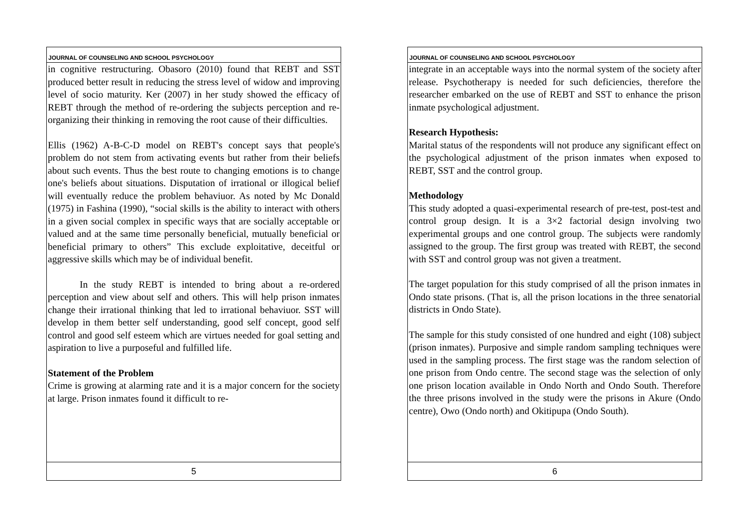JOURNAL OF COUNSELING AND SCHOOL PSYCHOLOGY
in cognitive restructuring. Obasoro (2010) found that REBT and SST produced better result in reducing the stress level of widow and improving level of socio maturity. Ker (2007) in her study showed the efficacy of REBT through the method of re-ordering the subjects perception and re-organizing their thinking in removing the root cause of their difficulties.
Ellis (1962) A-B-C-D model on REBT's concept says that people's problem do not stem from activating events but rather from their beliefs about such events. Thus the best route to changing emotions is to change one's beliefs about situations. Disputation of irrational or illogical belief will eventually reduce the problem behaviuor. As noted by Mc Donald (1975) in Fashina (1990), “social skills is the ability to interact with others in a given social complex in specific ways that are socially acceptable or valued and at the same time personally beneficial, mutually beneficial or beneficial primary to others” This exclude exploitative, deceitful or aggressive skills which may be of individual benefit.
In the study REBT is intended to bring about a re-ordered perception and view about self and others. This will help prison inmates change their irrational thinking that led to irrational behaviuor. SST will develop in them better self understanding, good self concept, good self control and good self esteem which are virtues needed for goal setting and aspiration to live a purposeful and fulfilled life.
Statement of the Problem
Crime is growing at alarming rate and it is a major concern for the society at large. Prison inmates found it difficult to re-
5
JOURNAL OF COUNSELING AND SCHOOL PSYCHOLOGY
integrate in an acceptable ways into the normal system of the society after release. Psychotherapy is needed for such deficiencies, therefore the researcher embarked on the use of REBT and SST to enhance the prison inmate psychological adjustment.
Research Hypothesis:
Marital status of the respondents will not produce any significant effect on the psychological adjustment of the prison inmates when exposed to REBT, SST and the control group.
Methodology
This study adopted a quasi-experimental research of pre-test, post-test and control group design. It is a 3×2 factorial design involving two experimental groups and one control group. The subjects were randomly assigned to the group. The first group was treated with REBT, the second with SST and control group was not given a treatment.
The target population for this study comprised of all the prison inmates in Ondo state prisons. (That is, all the prison locations in the three senatorial districts in Ondo State).
The sample for this study consisted of one hundred and eight (108) subject (prison inmates). Purposive and simple random sampling techniques were used in the sampling process. The first stage was the random selection of one prison from Ondo centre. The second stage was the selection of only one prison location available in Ondo North and Ondo South. Therefore the three prisons involved in the study were the prisons in Akure (Ondo centre), Owo (Ondo north) and Okitipupa (Ondo South).
6